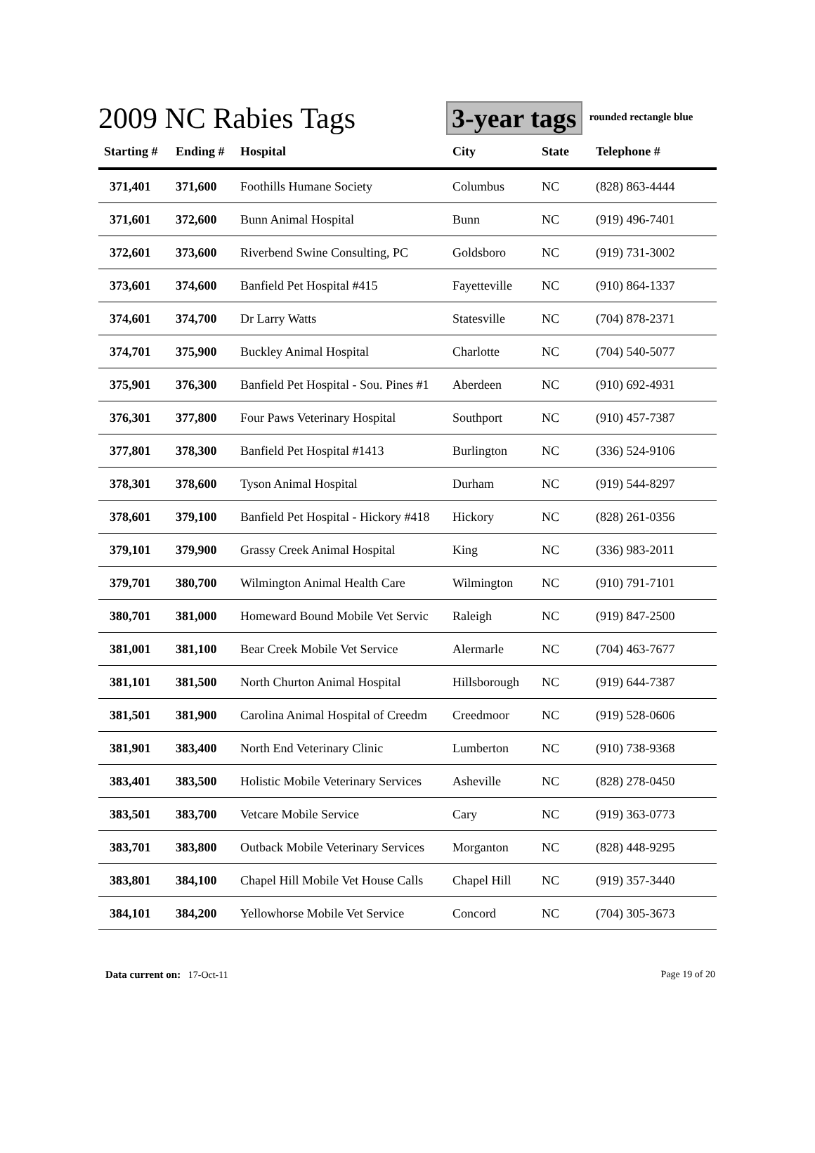2009 NC Rabies Tags
3-year tags
rounded rectangle blue
| Starting # | Ending # | Hospital | City | State | Telephone # |
| --- | --- | --- | --- | --- | --- |
| 371,401 | 371,600 | Foothills Humane Society | Columbus | NC | (828) 863-4444 |
| 371,601 | 372,600 | Bunn Animal Hospital | Bunn | NC | (919) 496-7401 |
| 372,601 | 373,600 | Riverbend Swine Consulting, PC | Goldsboro | NC | (919) 731-3002 |
| 373,601 | 374,600 | Banfield Pet Hospital #415 | Fayetteville | NC | (910) 864-1337 |
| 374,601 | 374,700 | Dr Larry Watts | Statesville | NC | (704) 878-2371 |
| 374,701 | 375,900 | Buckley Animal Hospital | Charlotte | NC | (704) 540-5077 |
| 375,901 | 376,300 | Banfield Pet Hospital - Sou. Pines #1 | Aberdeen | NC | (910) 692-4931 |
| 376,301 | 377,800 | Four Paws Veterinary Hospital | Southport | NC | (910) 457-7387 |
| 377,801 | 378,300 | Banfield Pet Hospital #1413 | Burlington | NC | (336) 524-9106 |
| 378,301 | 378,600 | Tyson Animal Hospital | Durham | NC | (919) 544-8297 |
| 378,601 | 379,100 | Banfield Pet Hospital - Hickory #418 | Hickory | NC | (828) 261-0356 |
| 379,101 | 379,900 | Grassy Creek Animal Hospital | King | NC | (336) 983-2011 |
| 379,701 | 380,700 | Wilmington Animal Health Care | Wilmington | NC | (910) 791-7101 |
| 380,701 | 381,000 | Homeward Bound Mobile Vet Servic | Raleigh | NC | (919) 847-2500 |
| 381,001 | 381,100 | Bear Creek Mobile Vet Service | Alermarle | NC | (704) 463-7677 |
| 381,101 | 381,500 | North Churton Animal Hospital | Hillsborough | NC | (919) 644-7387 |
| 381,501 | 381,900 | Carolina Animal Hospital of Creedm | Creedmoor | NC | (919) 528-0606 |
| 381,901 | 383,400 | North End Veterinary Clinic | Lumberton | NC | (910) 738-9368 |
| 383,401 | 383,500 | Holistic Mobile Veterinary Services | Asheville | NC | (828) 278-0450 |
| 383,501 | 383,700 | Vetcare Mobile Service | Cary | NC | (919) 363-0773 |
| 383,701 | 383,800 | Outback Mobile Veterinary Services | Morganton | NC | (828) 448-9295 |
| 383,801 | 384,100 | Chapel Hill Mobile Vet House Calls | Chapel Hill | NC | (919) 357-3440 |
| 384,101 | 384,200 | Yellowhorse Mobile Vet Service | Concord | NC | (704) 305-3673 |
Data current on: 17-Oct-11 Page 19 of 20